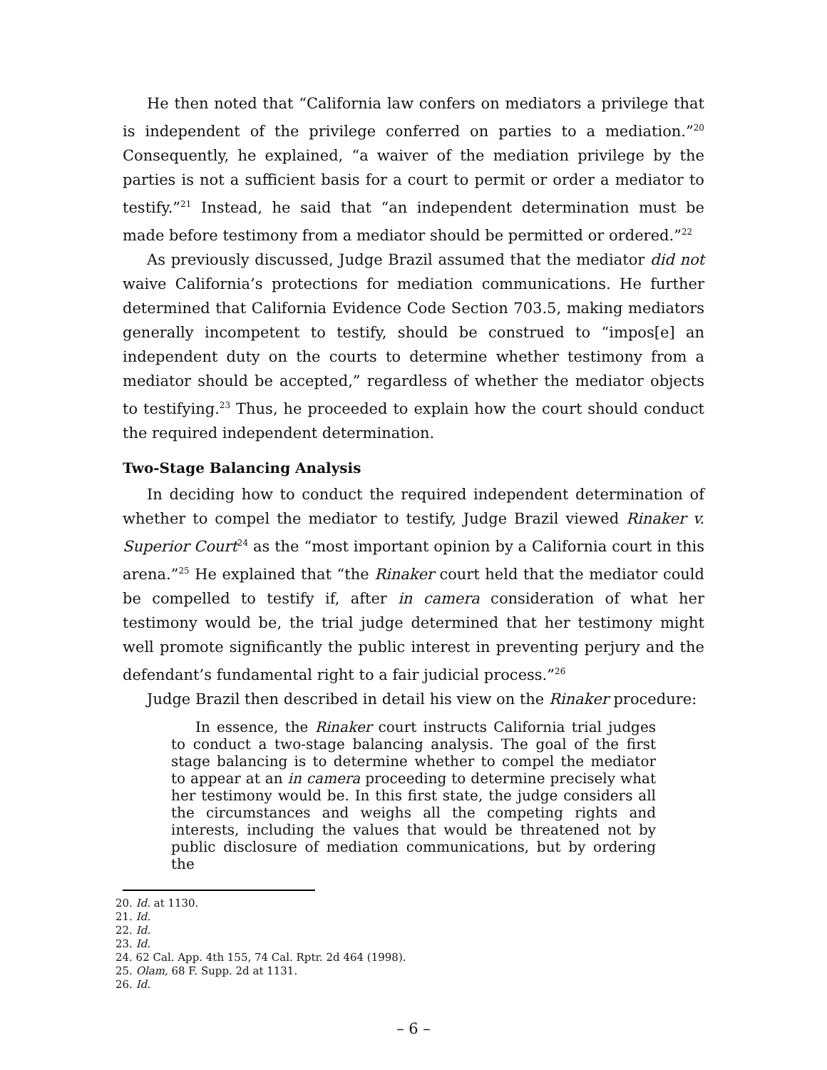He then noted that “California law confers on mediators a privilege that is independent of the privilege conferred on parties to a mediation.”<sup>20</sup> Consequently, he explained, “a waiver of the mediation privilege by the parties is not a sufficient basis for a court to permit or order a mediator to testify.”<sup>21</sup> Instead, he said that “an independent determination must be made before testimony from a mediator should be permitted or ordered.”<sup>22</sup>
As previously discussed, Judge Brazil assumed that the mediator did not waive California’s protections for mediation communications. He further determined that California Evidence Code Section 703.5, making mediators generally incompetent to testify, should be construed to “impos[e] an independent duty on the courts to determine whether testimony from a mediator should be accepted,” regardless of whether the mediator objects to testifying.<sup>23</sup> Thus, he proceeded to explain how the court should conduct the required independent determination.
Two-Stage Balancing Analysis
In deciding how to conduct the required independent determination of whether to compel the mediator to testify, Judge Brazil viewed Rinaker v. Superior Court<sup>24</sup> as the “most important opinion by a California court in this arena.”<sup>25</sup> He explained that “the Rinaker court held that the mediator could be compelled to testify if, after in camera consideration of what her testimony would be, the trial judge determined that her testimony might well promote significantly the public interest in preventing perjury and the defendant’s fundamental right to a fair judicial process.”<sup>26</sup>
Judge Brazil then described in detail his view on the Rinaker procedure:
In essence, the Rinaker court instructs California trial judges to conduct a two-stage balancing analysis. The goal of the first stage balancing is to determine whether to compel the mediator to appear at an in camera proceeding to determine precisely what her testimony would be. In this first state, the judge considers all the circumstances and weighs all the competing rights and interests, including the values that would be threatened not by public disclosure of mediation communications, but by ordering the
20. Id. at 1130.
21. Id.
22. Id.
23. Id.
24. 62 Cal. App. 4th 155, 74 Cal. Rptr. 2d 464 (1998).
25. Olam, 68 F. Supp. 2d at 1131.
26. Id.
– 6 –